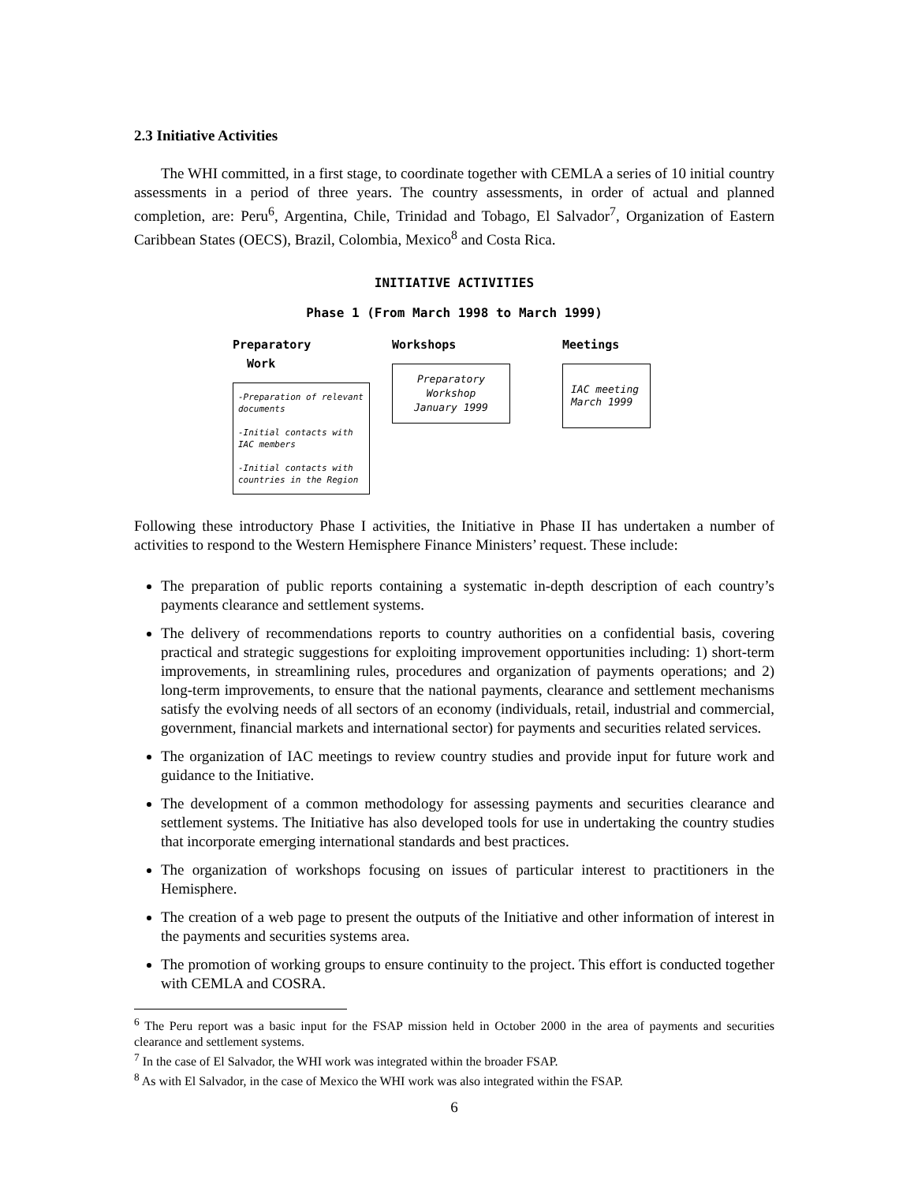2.3 Initiative Activities
The WHI committed, in a first stage, to coordinate together with CEMLA a series of 10 initial country assessments in a period of three years. The country assessments, in order of actual and planned completion, are: Peru<sup>6</sup>, Argentina, Chile, Trinidad and Tobago, El Salvador<sup>7</sup>, Organization of Eastern Caribbean States (OECS), Brazil, Colombia, Mexico<sup>8</sup> and Costa Rica.
INITIATIVE ACTIVITIES
Phase 1 (From March 1998 to March 1999)
Preparatory
Work
-Preparation of relevant documents
-Initial contacts with IAC members
-Initial contacts with countries in the Region
Workshops
Preparatory
Workshop
January 1999
Meetings
IAC meeting
March 1999
Following these introductory Phase I activities, the Initiative in Phase II has undertaken a number of activities to respond to the Western Hemisphere Finance Ministers’ request. These include:
The preparation of public reports containing a systematic in-depth description of each country’s payments clearance and settlement systems.
The delivery of recommendations reports to country authorities on a confidential basis, covering practical and strategic suggestions for exploiting improvement opportunities including: 1) short-term improvements, in streamlining rules, procedures and organization of payments operations; and 2) long-term improvements, to ensure that the national payments, clearance and settlement mechanisms satisfy the evolving needs of all sectors of an economy (individuals, retail, industrial and commercial, government, financial markets and international sector) for payments and securities related services.
The organization of IAC meetings to review country studies and provide input for future work and guidance to the Initiative.
The development of a common methodology for assessing payments and securities clearance and settlement systems. The Initiative has also developed tools for use in undertaking the country studies that incorporate emerging international standards and best practices.
The organization of workshops focusing on issues of particular interest to practitioners in the Hemisphere.
The creation of a web page to present the outputs of the Initiative and other information of interest in the payments and securities systems area.
The promotion of working groups to ensure continuity to the project. This effort is conducted together with CEMLA and COSRA.
<sup>6</sup> The Peru report was a basic input for the FSAP mission held in October 2000 in the area of payments and securities clearance and settlement systems.
<sup>7</sup> In the case of El Salvador, the WHI work was integrated within the broader FSAP.
<sup>8</sup> As with El Salvador, in the case of Mexico the WHI work was also integrated within the FSAP.
6